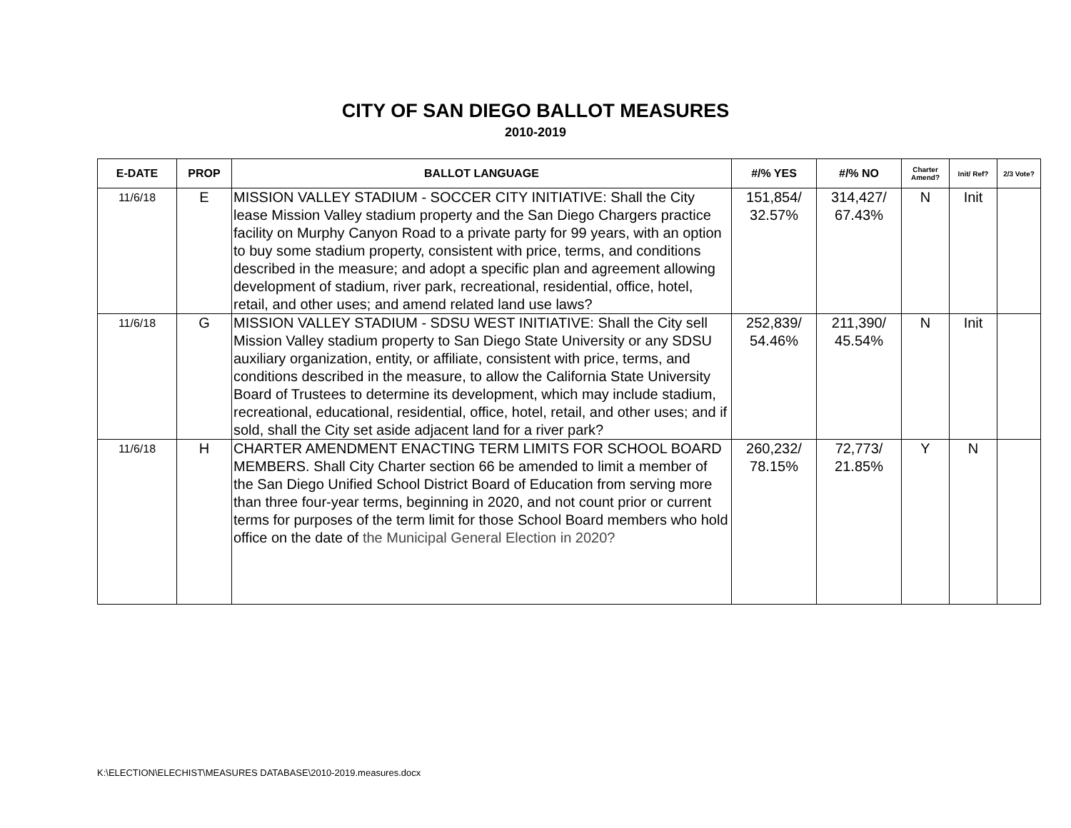CITY OF SAN DIEGO BALLOT MEASURES
2010-2019
| E-DATE | PROP | BALLOT LANGUAGE | #/% YES | #/% NO | Charter Amend? | Init/ Ref? | 2/3 Vote? |
| --- | --- | --- | --- | --- | --- | --- | --- |
| 11/6/18 | E | MISSION VALLEY STADIUM - SOCCER CITY INITIATIVE: Shall the City lease Mission Valley stadium property and the San Diego Chargers practice facility on Murphy Canyon Road to a private party for 99 years, with an option to buy some stadium property, consistent with price, terms, and conditions described in the measure; and adopt a specific plan and agreement allowing development of stadium, river park, recreational, residential, office, hotel, retail, and other uses; and amend related land use laws? | 151,854/ 32.57% | 314,427/ 67.43% | N | Init | |
| 11/6/18 | G | MISSION VALLEY STADIUM - SDSU WEST INITIATIVE: Shall the City sell Mission Valley stadium property to San Diego State University or any SDSU auxiliary organization, entity, or affiliate, consistent with price, terms, and conditions described in the measure, to allow the California State University Board of Trustees to determine its development, which may include stadium, recreational, educational, residential, office, hotel, retail, and other uses; and if sold, shall the City set aside adjacent land for a river park? | 252,839/ 54.46% | 211,390/ 45.54% | N | Init | |
| 11/6/18 | H | CHARTER AMENDMENT ENACTING TERM LIMITS FOR SCHOOL BOARD MEMBERS. Shall City Charter section 66 be amended to limit a member of the San Diego Unified School District Board of Education from serving more than three four-year terms, beginning in 2020, and not count prior or current terms for purposes of the term limit for those School Board members who hold office on the date of the Municipal General Election in 2020? | 260,232/ 78.15% | 72,773/ 21.85% | Y | N | |
K:\ELECTION\ELECHIST\MEASURES DATABASE\2010-2019.measures.docx